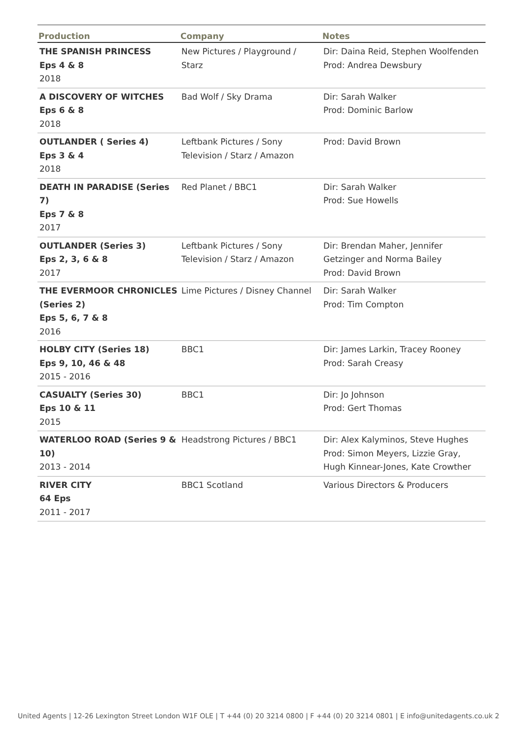| Production | Company | Notes |
| --- | --- | --- |
| THE SPANISH PRINCESS Eps 4 & 8 2018 | New Pictures / Playground / Starz | Dir: Daina Reid, Stephen Woolfenden Prod: Andrea Dewsbury |
| A DISCOVERY OF WITCHES Eps 6 & 8 2018 | Bad Wolf / Sky Drama | Dir: Sarah Walker Prod: Dominic Barlow |
| OUTLANDER ( Series 4) Eps 3 & 4 2018 | Leftbank Pictures / Sony Television / Starz / Amazon | Prod: David Brown |
| DEATH IN PARADISE (Series 7) Eps 7 & 8 2017 | Red Planet / BBC1 | Dir: Sarah Walker Prod: Sue Howells |
| OUTLANDER (Series 3) Eps 2, 3, 6 & 8 2017 | Leftbank Pictures / Sony Television / Starz / Amazon | Dir: Brendan Maher, Jennifer Getzinger and Norma Bailey Prod: David Brown |
| THE EVERMOOR CHRONICLES (Series 2) Eps 5, 6, 7 & 8 2016 | Lime Pictures / Disney Channel | Dir: Sarah Walker Prod: Tim Compton |
| HOLBY CITY (Series 18) Eps 9, 10, 46 & 48 2015 - 2016 | BBC1 | Dir: James Larkin, Tracey Rooney Prod: Sarah Creasy |
| CASUALTY (Series 30) Eps 10 & 11 2015 | BBC1 | Dir: Jo Johnson Prod: Gert Thomas |
| WATERLOO ROAD (Series 9 & 10) 2013 - 2014 | Headstrong Pictures / BBC1 | Dir: Alex Kalyminos, Steve Hughes Prod: Simon Meyers, Lizzie Gray, Hugh Kinnear-Jones, Kate Crowther |
| RIVER CITY 64 Eps 2011 - 2017 | BBC1 Scotland | Various Directors & Producers |
United Agents | 12-26 Lexington Street London W1F OLE | T +44 (0) 20 3214 0800 | F +44 (0) 20 3214 0801 | E info@unitedagents.co.uk 2